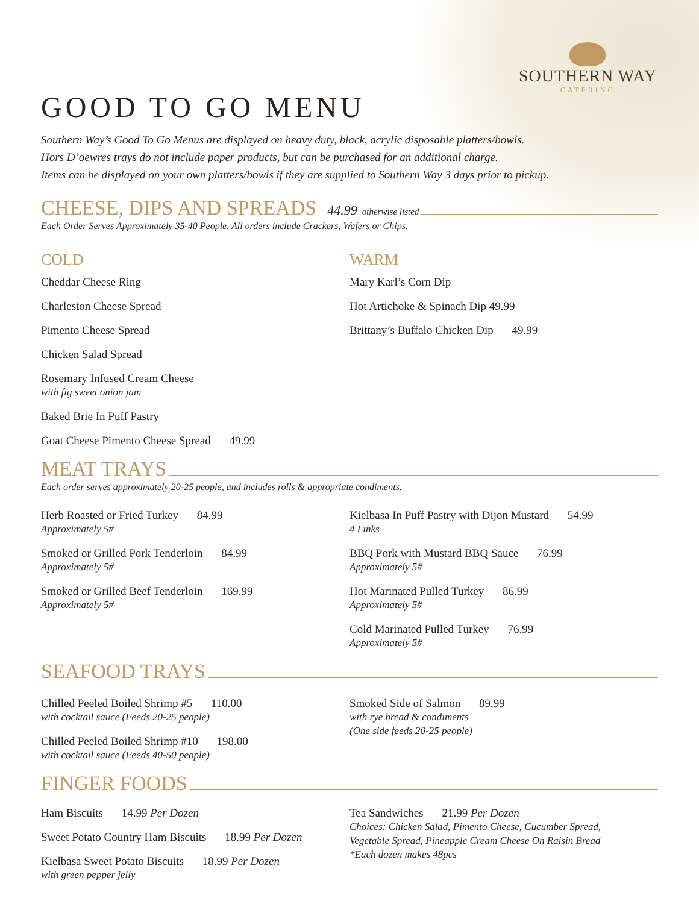SOUTHERN WAY
CATERING
GOOD TO GO MENU
Southern Way’s Good To Go Menus are displayed on heavy duty, black, acrylic disposable platters/bowls.
Hors D’oewres trays do not include paper products, but can be purchased for an additional charge.
Items can be displayed on your own platters/bowls if they are supplied to Southern Way 3 days prior to pickup.
CHEESE, DIPS AND SPREADS 44.99 otherwise listed
Each Order Serves Approximately 35-40 People. All orders include Crackers, Wafers or Chips.
COLD
Cheddar Cheese Ring
Charleston Cheese Spread
Pimento Cheese Spread
Chicken Salad Spread
Rosemary Infused Cream Cheese
with fig sweet onion jam
Baked Brie In Puff Pastry
Goat Cheese Pimento Cheese Spread 49.99
WARM
Mary Karl’s Corn Dip
Hot Artichoke & Spinach Dip 49.99
Brittany’s Buffalo Chicken Dip 49.99
MEAT TRAYS
Each order serves approximately 20-25 people, and includes rolls & appropriate condiments.
Herb Roasted or Fried Turkey 84.99
Approximately 5#
Smoked or Grilled Pork Tenderloin 84.99
Approximately 5#
Smoked or Grilled Beef Tenderloin 169.99
Approximately 5#
Kielbasa In Puff Pastry with Dijon Mustard 54.99
4 Links
BBQ Pork with Mustard BBQ Sauce 76.99
Approximately 5#
Hot Marinated Pulled Turkey 86.99
Approximately 5#
Cold Marinated Pulled Turkey 76.99
Approximately 5#
SEAFOOD TRAYS
Chilled Peeled Boiled Shrimp #5 110.00
with cocktail sauce (Feeds 20-25 people)
Chilled Peeled Boiled Shrimp #10 198.00
with cocktail sauce (Feeds 40-50 people)
Smoked Side of Salmon 89.99
with rye bread & condiments
(One side feeds 20-25 people)
FINGER FOODS
Ham Biscuits 14.99 Per Dozen
Sweet Potato Country Ham Biscuits 18.99 Per Dozen
Kielbasa Sweet Potato Biscuits 18.99 Per Dozen
with green pepper jelly
Tea Sandwiches 21.99 Per Dozen
Choices: Chicken Salad, Pimento Cheese, Cucumber Spread,
Vegetable Spread, Pineapple Cream Cheese On Raisin Bread
*Each dozen makes 48pcs